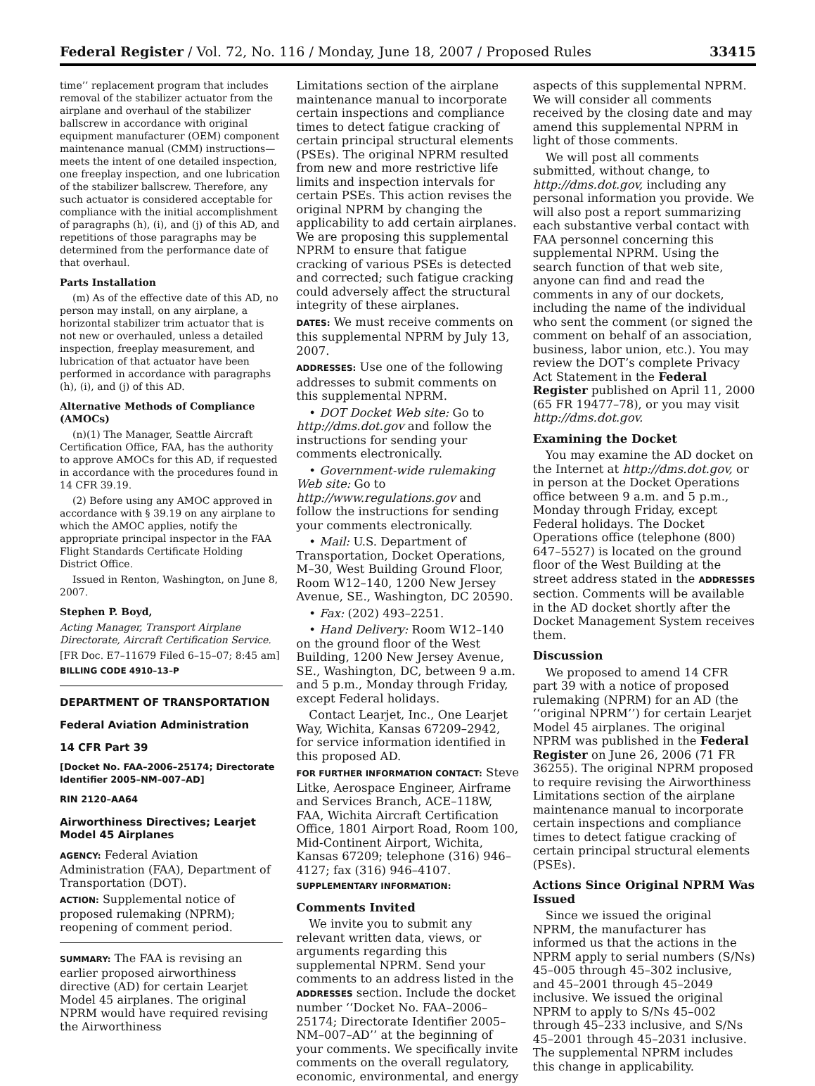Federal Register / Vol. 72, No. 116 / Monday, June 18, 2007 / Proposed Rules 33415
time’’ replacement program that includes removal of the stabilizer actuator from the airplane and overhaul of the stabilizer ballscrew in accordance with original equipment manufacturer (OEM) component maintenance manual (CMM) instructions—meets the intent of one detailed inspection, one freeplay inspection, and one lubrication of the stabilizer ballscrew. Therefore, any such actuator is considered acceptable for compliance with the initial accomplishment of paragraphs (h), (i), and (j) of this AD, and repetitions of those paragraphs may be determined from the performance date of that overhaul.
Parts Installation
(m) As of the effective date of this AD, no person may install, on any airplane, a horizontal stabilizer trim actuator that is not new or overhauled, unless a detailed inspection, freeplay measurement, and lubrication of that actuator have been performed in accordance with paragraphs (h), (i), and (j) of this AD.
Alternative Methods of Compliance (AMOCs)
(n)(1) The Manager, Seattle Aircraft Certification Office, FAA, has the authority to approve AMOCs for this AD, if requested in accordance with the procedures found in 14 CFR 39.19.
(2) Before using any AMOC approved in accordance with § 39.19 on any airplane to which the AMOC applies, notify the appropriate principal inspector in the FAA Flight Standards Certificate Holding District Office.
Issued in Renton, Washington, on June 8, 2007.
Stephen P. Boyd,
Acting Manager, Transport Airplane Directorate, Aircraft Certification Service.
[FR Doc. E7–11679 Filed 6–15–07; 8:45 am]
BILLING CODE 4910–13–P
DEPARTMENT OF TRANSPORTATION
Federal Aviation Administration
14 CFR Part 39
[Docket No. FAA–2006–25174; Directorate Identifier 2005–NM–007–AD]
RIN 2120–AA64
Airworthiness Directives; Learjet Model 45 Airplanes
AGENCY: Federal Aviation Administration (FAA), Department of Transportation (DOT).
ACTION: Supplemental notice of proposed rulemaking (NPRM); reopening of comment period.
SUMMARY: The FAA is revising an earlier proposed airworthiness directive (AD) for certain Learjet Model 45 airplanes. The original NPRM would have required revising the Airworthiness
Limitations section of the airplane maintenance manual to incorporate certain inspections and compliance times to detect fatigue cracking of certain principal structural elements (PSEs). The original NPRM resulted from new and more restrictive life limits and inspection intervals for certain PSEs. This action revises the original NPRM by changing the applicability to add certain airplanes. We are proposing this supplemental NPRM to ensure that fatigue cracking of various PSEs is detected and corrected; such fatigue cracking could adversely affect the structural integrity of these airplanes.
DATES: We must receive comments on this supplemental NPRM by July 13, 2007.
ADDRESSES: Use one of the following addresses to submit comments on this supplemental NPRM.
• DOT Docket Web site: Go to http://dms.dot.gov and follow the instructions for sending your comments electronically.
• Government-wide rulemaking Web site: Go to http://www.regulations.gov and follow the instructions for sending your comments electronically.
• Mail: U.S. Department of Transportation, Docket Operations, M–30, West Building Ground Floor, Room W12–140, 1200 New Jersey Avenue, SE., Washington, DC 20590.
• Fax: (202) 493–2251.
• Hand Delivery: Room W12–140 on the ground floor of the West Building, 1200 New Jersey Avenue, SE., Washington, DC, between 9 a.m. and 5 p.m., Monday through Friday, except Federal holidays.
Contact Learjet, Inc., One Learjet Way, Wichita, Kansas 67209–2942, for service information identified in this proposed AD.
FOR FURTHER INFORMATION CONTACT: Steve Litke, Aerospace Engineer, Airframe and Services Branch, ACE–118W, FAA, Wichita Aircraft Certification Office, 1801 Airport Road, Room 100, Mid-Continent Airport, Wichita, Kansas 67209; telephone (316) 946–4127; fax (316) 946–4107.
SUPPLEMENTARY INFORMATION:
Comments Invited
We invite you to submit any relevant written data, views, or arguments regarding this supplemental NPRM. Send your comments to an address listed in the ADDRESSES section. Include the docket number ‘‘Docket No. FAA–2006–25174; Directorate Identifier 2005–NM–007–AD’’ at the beginning of your comments. We specifically invite comments on the overall regulatory, economic, environmental, and energy
aspects of this supplemental NPRM. We will consider all comments received by the closing date and may amend this supplemental NPRM in light of those comments.
We will post all comments submitted, without change, to http://dms.dot.gov, including any personal information you provide. We will also post a report summarizing each substantive verbal contact with FAA personnel concerning this supplemental NPRM. Using the search function of that web site, anyone can find and read the comments in any of our dockets, including the name of the individual who sent the comment (or signed the comment on behalf of an association, business, labor union, etc.). You may review the DOT’s complete Privacy Act Statement in the Federal Register published on April 11, 2000 (65 FR 19477–78), or you may visit http://dms.dot.gov.
Examining the Docket
You may examine the AD docket on the Internet at http://dms.dot.gov, or in person at the Docket Operations office between 9 a.m. and 5 p.m., Monday through Friday, except Federal holidays. The Docket Operations office (telephone (800) 647–5527) is located on the ground floor of the West Building at the street address stated in the ADDRESSES section. Comments will be available in the AD docket shortly after the Docket Management System receives them.
Discussion
We proposed to amend 14 CFR part 39 with a notice of proposed rulemaking (NPRM) for an AD (the ‘‘original NPRM’’) for certain Learjet Model 45 airplanes. The original NPRM was published in the Federal Register on June 26, 2006 (71 FR 36255). The original NPRM proposed to require revising the Airworthiness Limitations section of the airplane maintenance manual to incorporate certain inspections and compliance times to detect fatigue cracking of certain principal structural elements (PSEs).
Actions Since Original NPRM Was Issued
Since we issued the original NPRM, the manufacturer has informed us that the actions in the NPRM apply to serial numbers (S/Ns) 45–005 through 45–302 inclusive, and 45–2001 through 45–2049 inclusive. We issued the original NPRM to apply to S/Ns 45–002 through 45–233 inclusive, and S/Ns 45–2001 through 45–2031 inclusive. The supplemental NPRM includes this change in applicability.